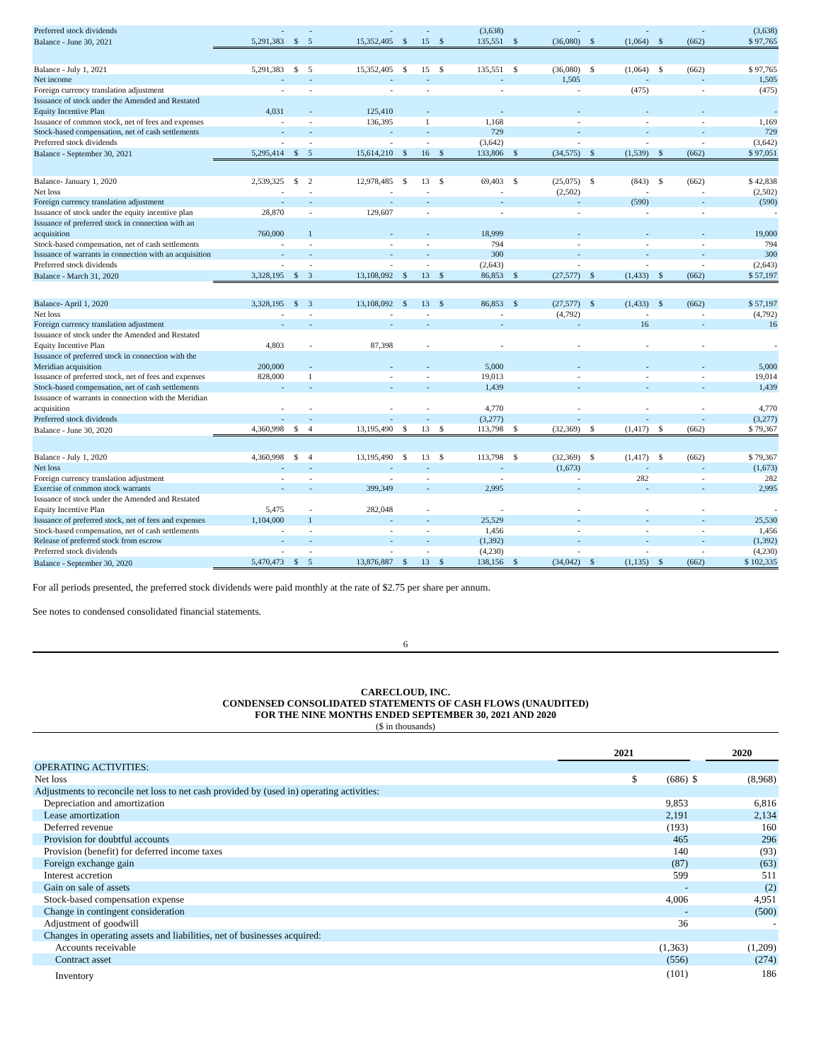| Preferred stock dividends | - | | - | - | | - | | (3,638) | | - | | - | | - | (3,638) |
| Balance - June 30, 2021 | 5,291,383 | $ | 5 | 15,352,405 | $ | 15 | $ | 135,551 | $ | (36,080) | $ | (1,064) | $ | (662) | $ 97,765 |
| Balance - July 1, 2021 | 5,291,383 | $ | 5 | 15,352,405 | $ | 15 | $ | 135,551 | $ | (36,080) | $ | (1,064) | $ | (662) | $ 97,765 |
| Net income | - | | - | - | | - | | - | | 1,505 | | - | | - | 1,505 |
| Foreign currency translation adjustment | - | | - | - | | - | | - | | - | | (475) | | - | (475) |
| Issuance of stock under the Amended and Restated Equity Incentive Plan | 4,031 | | - | 125,410 | | - | | - | | - | | - | | - | - |
| Issuance of common stock, net of fees and expenses | - | | - | 136,395 | | 1 | | 1,168 | | - | | - | | - | 1,169 |
| Stock-based compensation, net of cash settlements | - | | - | - | | - | | 729 | | - | | - | | - | 729 |
| Preferred stock dividends | - | | - | - | | - | | (3,642) | | - | | - | | - | (3,642) |
| Balance - September 30, 2021 | 5,295,414 | $ | 5 | 15,614,210 | $ | 16 | $ | 133,806 | $ | (34,575) | $ | (1,539) | $ | (662) | $ 97,051 |
| Balance- January 1, 2020 | 2,539,325 | $ | 2 | 12,978,485 | $ | 13 | $ | 69,403 | $ | (25,075) | $ | (843) | $ | (662) | $ 42,838 |
| Net loss | - | | - | - | | - | | - | | (2,502) | | - | | - | (2,502) |
| Foreign currency translation adjustment | - | | - | - | | - | | - | | - | | (590) | | - | (590) |
| Issuance of stock under the equity incentive plan | 28,870 | | - | 129,607 | | - | | - | | - | | - | | - | - |
| Issuance of preferred stock in connection with an acquisition | 760,000 | | 1 | - | | - | | 18,999 | | - | | - | | - | 19,000 |
| Stock-based compensation, net of cash settlements | - | | - | - | | - | | 794 | | - | | - | | - | 794 |
| Issuance of warrants in connection with an acquisition | - | | - | - | | - | | 300 | | - | | - | | - | 300 |
| Preferred stock dividends | - | | - | - | | - | | (2,643) | | - | | - | | - | (2,643) |
| Balance - March 31, 2020 | 3,328,195 | $ | 3 | 13,108,092 | $ | 13 | $ | 86,853 | $ | (27,577) | $ | (1,433) | $ | (662) | $ 57,197 |
| Balance- April 1, 2020 | 3,328,195 | $ | 3 | 13,108,092 | $ | 13 | $ | 86,853 | $ | (27,577) | $ | (1,433) | $ | (662) | $ 57,197 |
| Net loss | - | | - | - | | - | | - | | (4,792) | | - | | - | (4,792) |
| Foreign currency translation adjustment | - | | - | - | | - | | - | | - | | 16 | | - | 16 |
| Issuance of stock under the Amended and Restated Equity Incentive Plan | 4,803 | | - | 87,398 | | - | | - | | - | | - | | - | - |
| Issuance of preferred stock in connection with the Meridian acquisition | 200,000 | | - | - | | - | | 5,000 | | - | | - | | - | 5,000 |
| Issuance of preferred stock, net of fees and expenses | 828,000 | | 1 | - | | - | | 19,013 | | - | | - | | - | 19,014 |
| Stock-based compensation, net of cash settlements | - | | - | - | | - | | 1,439 | | - | | - | | - | 1,439 |
| Issuance of warrants in connection with the Meridian acquisition | - | | - | - | | - | | 4,770 | | - | | - | | - | 4,770 |
| Preferred stock dividends | - | | - | - | | - | | (3,277) | | - | | - | | - | (3,277) |
| Balance - June 30, 2020 | 4,360,998 | $ | 4 | 13,195,490 | $ | 13 | $ | 113,798 | $ | (32,369) | $ | (1,417) | $ | (662) | $ 79,367 |
| Balance - July 1, 2020 | 4,360,998 | $ | 4 | 13,195,490 | $ | 13 | $ | 113,798 | $ | (32,369) | $ | (1,417) | $ | (662) | $ 79,367 |
| Net loss | - | | - | - | | - | | - | | (1,673) | | - | | - | (1,673) |
| Foreign currency translation adjustment | - | | - | - | | - | | - | | - | | 282 | | - | 282 |
| Exercise of common stock warrants | - | | - | 399,349 | | - | | 2,995 | | - | | - | | - | 2,995 |
| Issuance of stock under the Amended and Restated Equity Incentive Plan | 5,475 | | - | 282,048 | | - | | - | | - | | - | | - | - |
| Issuance of preferred stock, net of fees and expenses | 1,104,000 | | 1 | - | | - | | 25,529 | | - | | - | | - | 25,530 |
| Stock-based compensation, net of cash settlements | - | | - | - | | - | | 1,456 | | - | | - | | - | 1,456 |
| Release of preferred stock from escrow | - | | - | - | | - | | (1,392) | | - | | - | | - | (1,392) |
| Preferred stock dividends | - | | - | - | | - | | (4,230) | | - | | - | | - | (4,230) |
| Balance - September 30, 2020 | 5,470,473 | $ | 5 | 13,876,887 | $ | 13 | $ | 138,156 | $ | (34,042) | $ | (1,135) | $ | (662) | $ 102,335 |
For all periods presented, the preferred stock dividends were paid monthly at the rate of $2.75 per share per annum.
See notes to condensed consolidated financial statements.
6
CARECLOUD, INC.
CONDENSED CONSOLIDATED STATEMENTS OF CASH FLOWS (UNAUDITED)
FOR THE NINE MONTHS ENDED SEPTEMBER 30, 2021 AND 2020
($ in thousands)
| | 2021 | | 2020 |
| --- | --- | --- | --- |
| OPERATING ACTIVITIES: | | | |
| Net loss | $ (686) | $ | (8,968) |
| Adjustments to reconcile net loss to net cash provided by (used in) operating activities: | | | |
| Depreciation and amortization | 9,853 | | 6,816 |
| Lease amortization | 2,191 | | 2,134 |
| Deferred revenue | (193) | | 160 |
| Provision for doubtful accounts | 465 | | 296 |
| Provision (benefit) for deferred income taxes | 140 | | (93) |
| Foreign exchange gain | (87) | | (63) |
| Interest accretion | 599 | | 511 |
| Gain on sale of assets | - | | (2) |
| Stock-based compensation expense | 4,006 | | 4,951 |
| Change in contingent consideration | - | | (500) |
| Adjustment of goodwill | 36 | | - |
| Changes in operating assets and liabilities, net of businesses acquired: | | | |
| Accounts receivable | (1,363) | | (1,209) |
| Contract asset | (556) | | (274) |
| Inventory | (101) | | 186 |